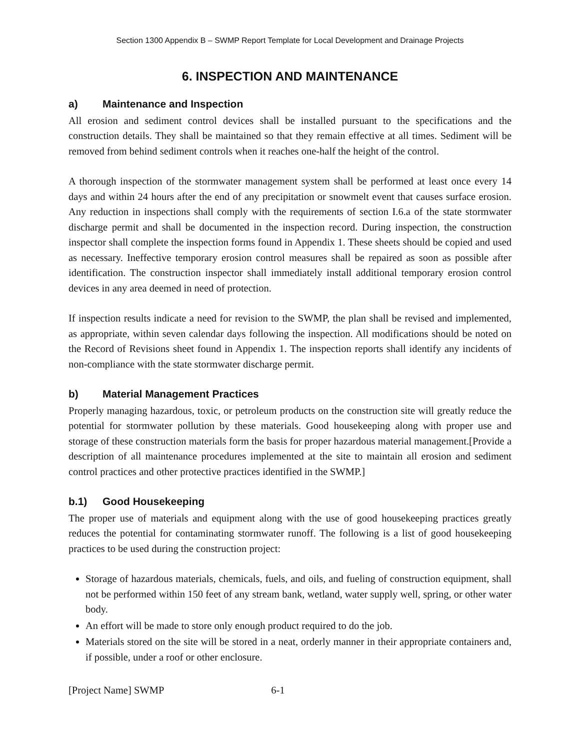Section 1300 Appendix B – SWMP Report Template for Local Development and Drainage Projects
6. INSPECTION AND MAINTENANCE
a) Maintenance and Inspection
All erosion and sediment control devices shall be installed pursuant to the specifications and the construction details. They shall be maintained so that they remain effective at all times. Sediment will be removed from behind sediment controls when it reaches one-half the height of the control.
A thorough inspection of the stormwater management system shall be performed at least once every 14 days and within 24 hours after the end of any precipitation or snowmelt event that causes surface erosion. Any reduction in inspections shall comply with the requirements of section I.6.a of the state stormwater discharge permit and shall be documented in the inspection record. During inspection, the construction inspector shall complete the inspection forms found in Appendix 1. These sheets should be copied and used as necessary. Ineffective temporary erosion control measures shall be repaired as soon as possible after identification. The construction inspector shall immediately install additional temporary erosion control devices in any area deemed in need of protection.
If inspection results indicate a need for revision to the SWMP, the plan shall be revised and implemented, as appropriate, within seven calendar days following the inspection. All modifications should be noted on the Record of Revisions sheet found in Appendix 1. The inspection reports shall identify any incidents of non-compliance with the state stormwater discharge permit.
b) Material Management Practices
Properly managing hazardous, toxic, or petroleum products on the construction site will greatly reduce the potential for stormwater pollution by these materials. Good housekeeping along with proper use and storage of these construction materials form the basis for proper hazardous material management.[Provide a description of all maintenance procedures implemented at the site to maintain all erosion and sediment control practices and other protective practices identified in the SWMP.]
b.1) Good Housekeeping
The proper use of materials and equipment along with the use of good housekeeping practices greatly reduces the potential for contaminating stormwater runoff. The following is a list of good housekeeping practices to be used during the construction project:
Storage of hazardous materials, chemicals, fuels, and oils, and fueling of construction equipment, shall not be performed within 150 feet of any stream bank, wetland, water supply well, spring, or other water body.
An effort will be made to store only enough product required to do the job.
Materials stored on the site will be stored in a neat, orderly manner in their appropriate containers and, if possible, under a roof or other enclosure.
[Project Name] SWMP 6-1